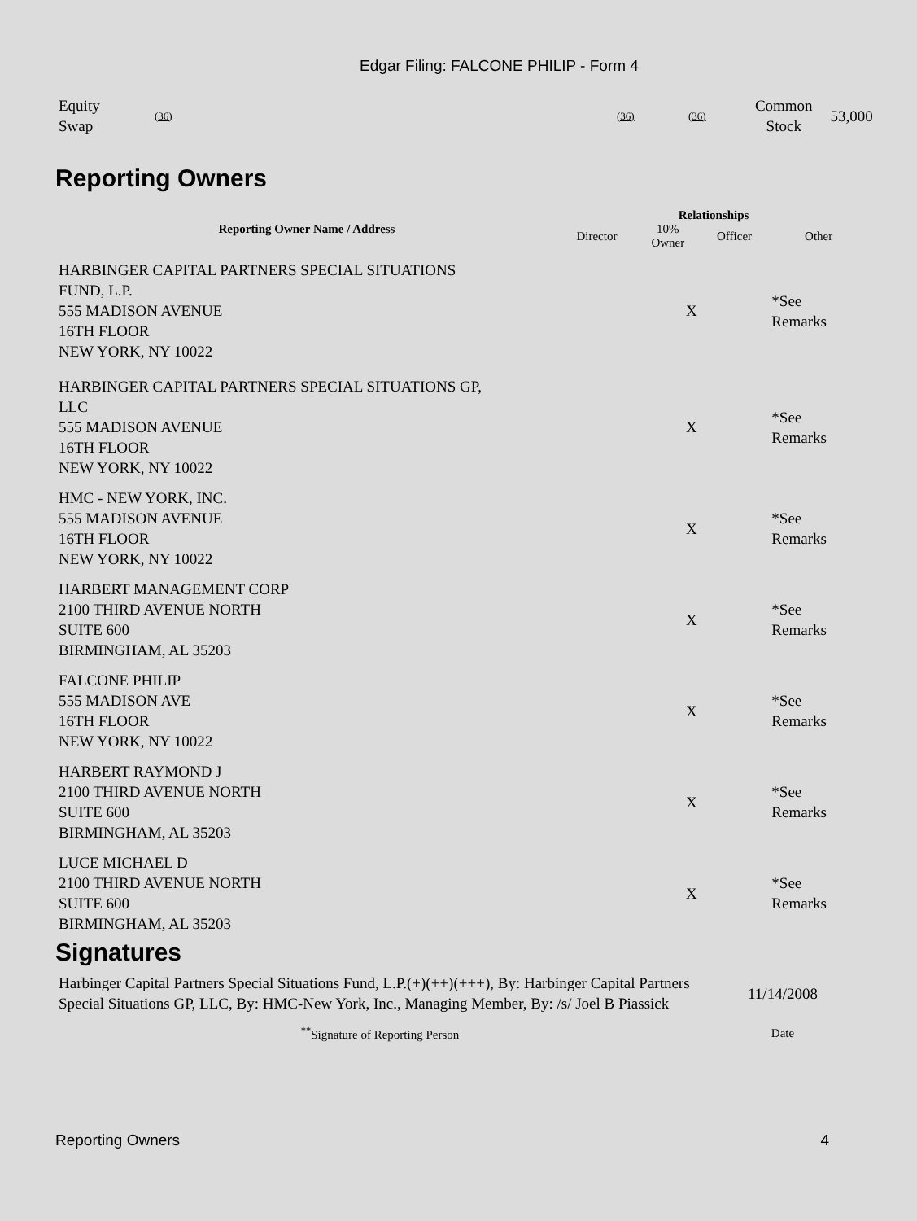Edgar Filing: FALCONE PHILIP - Form 4
| Equity Swap | (36) | (36) | (36) | Common Stock | 53,000 |
Reporting Owners
| Reporting Owner Name / Address | Relationships | | | |
| --- | --- | --- | --- | --- |
| | Director | 10% Owner | Officer | Other |
| HARBINGER CAPITAL PARTNERS SPECIAL SITUATIONS FUND, L.P. 555 MADISON AVENUE 16TH FLOOR NEW YORK, NY 10022 | | X | | *See Remarks |
| HARBINGER CAPITAL PARTNERS SPECIAL SITUATIONS GP, LLC 555 MADISON AVENUE 16TH FLOOR NEW YORK, NY 10022 | | X | | *See Remarks |
| HMC - NEW YORK, INC. 555 MADISON AVENUE 16TH FLOOR NEW YORK, NY 10022 | | X | | *See Remarks |
| HARBERT MANAGEMENT CORP 2100 THIRD AVENUE NORTH SUITE 600 BIRMINGHAM, AL 35203 | | X | | *See Remarks |
| FALCONE PHILIP 555 MADISON AVE 16TH FLOOR NEW YORK, NY 10022 | | X | | *See Remarks |
| HARBERT RAYMOND J 2100 THIRD AVENUE NORTH SUITE 600 BIRMINGHAM, AL 35203 | | X | | *See Remarks |
| LUCE MICHAEL D 2100 THIRD AVENUE NORTH SUITE 600 BIRMINGHAM, AL 35203 | | X | | *See Remarks |
Signatures
| Harbinger Capital Partners Special Situations Fund, L.P.(+)(++)(+++), By: Harbinger Capital Partners Special Situations GP, LLC, By: HMC-New York, Inc., Managing Member, By: /s/ Joel B Piassick | 11/14/2008 |
| <sup>**</sup> Signature of Reporting Person | Date |
Reporting Owners 4